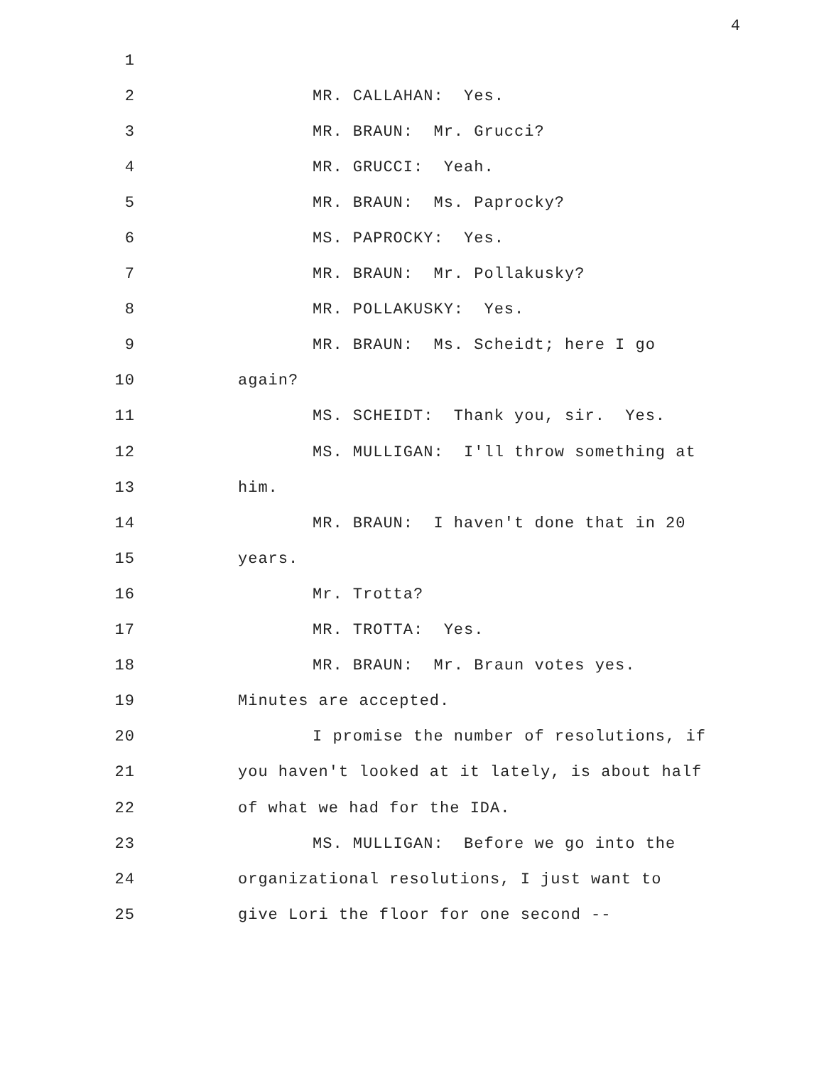4
1
2 MR. CALLAHAN: Yes.
3 MR. BRAUN: Mr. Grucci?
4 MR. GRUCCI: Yeah.
5 MR. BRAUN: Ms. Paprocky?
6 MS. PAPROCKY: Yes.
7 MR. BRAUN: Mr. Pollakusky?
8 MR. POLLAKUSKY: Yes.
9 MR. BRAUN: Ms. Scheidt; here I go
10 again?
11 MS. SCHEIDT: Thank you, sir. Yes.
12 MS. MULLIGAN: I'll throw something at
13 him.
14 MR. BRAUN: I haven't done that in 20
15 years.
16 Mr. Trotta?
17 MR. TROTTA: Yes.
18 MR. BRAUN: Mr. Braun votes yes.
19 Minutes are accepted.
20 I promise the number of resolutions, if
21 you haven't looked at it lately, is about half
22 of what we had for the IDA.
23 MS. MULLIGAN: Before we go into the
24 organizational resolutions, I just want to
25 give Lori the floor for one second --